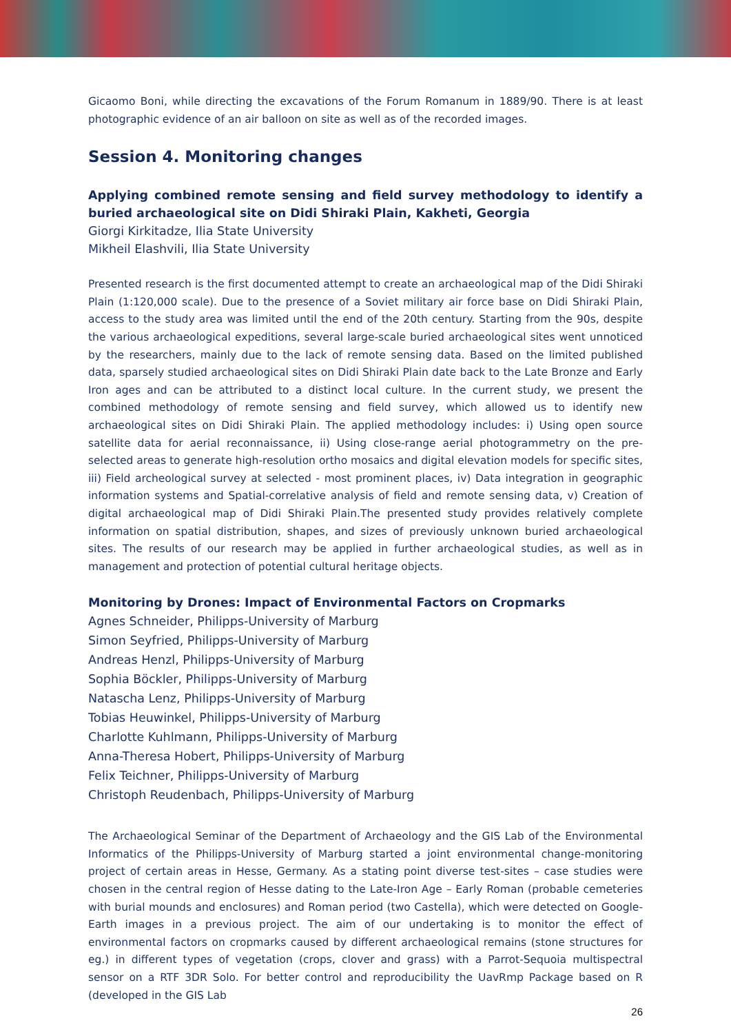Gicaomo Boni, while directing the excavations of the Forum Romanum in 1889/90. There is at least photographic evidence of an air balloon on site as well as of the recorded images.
Session 4. Monitoring changes
Applying combined remote sensing and field survey methodology to identify a buried archaeological site on Didi Shiraki Plain, Kakheti, Georgia
Giorgi Kirkitadze, Ilia State University
Mikheil Elashvili, Ilia State University
Presented research is the first documented attempt to create an archaeological map of the Didi Shiraki Plain (1:120,000 scale). Due to the presence of a Soviet military air force base on Didi Shiraki Plain, access to the study area was limited until the end of the 20th century. Starting from the 90s, despite the various archaeological expeditions, several large-scale buried archaeological sites went unnoticed by the researchers, mainly due to the lack of remote sensing data. Based on the limited published data, sparsely studied archaeological sites on Didi Shiraki Plain date back to the Late Bronze and Early Iron ages and can be attributed to a distinct local culture. In the current study, we present the combined methodology of remote sensing and field survey, which allowed us to identify new archaeological sites on Didi Shiraki Plain. The applied methodology includes: i) Using open source satellite data for aerial reconnaissance, ii) Using close-range aerial photogrammetry on the pre-selected areas to generate high-resolution ortho mosaics and digital elevation models for specific sites, iii) Field archeological survey at selected - most prominent places, iv) Data integration in geographic information systems and Spatial-correlative analysis of field and remote sensing data, v) Creation of digital archaeological map of Didi Shiraki Plain.The presented study provides relatively complete information on spatial distribution, shapes, and sizes of previously unknown buried archaeological sites. The results of our research may be applied in further archaeological studies, as well as in management and protection of potential cultural heritage objects.
Monitoring by Drones: Impact of Environmental Factors on Cropmarks
Agnes Schneider, Philipps-University of Marburg
Simon Seyfried, Philipps-University of Marburg
Andreas Henzl, Philipps-University of Marburg
Sophia Böckler, Philipps-University of Marburg
Natascha Lenz, Philipps-University of Marburg
Tobias Heuwinkel, Philipps-University of Marburg
Charlotte Kuhlmann, Philipps-University of Marburg
Anna-Theresa Hobert, Philipps-University of Marburg
Felix Teichner, Philipps-University of Marburg
Christoph Reudenbach, Philipps-University of Marburg
The Archaeological Seminar of the Department of Archaeology and the GIS Lab of the Environmental Informatics of the Philipps-University of Marburg started a joint environmental change-monitoring project of certain areas in Hesse, Germany. As a stating point diverse test-sites – case studies were chosen in the central region of Hesse dating to the Late-Iron Age – Early Roman (probable cemeteries with burial mounds and enclosures) and Roman period (two Castella), which were detected on Google-Earth images in a previous project. The aim of our undertaking is to monitor the effect of environmental factors on cropmarks caused by different archaeological remains (stone structures for eg.) in different types of vegetation (crops, clover and grass) with a Parrot-Sequoia multispectral sensor on a RTF 3DR Solo. For better control and reproducibility the UavRmp Package based on R (developed in the GIS Lab
26